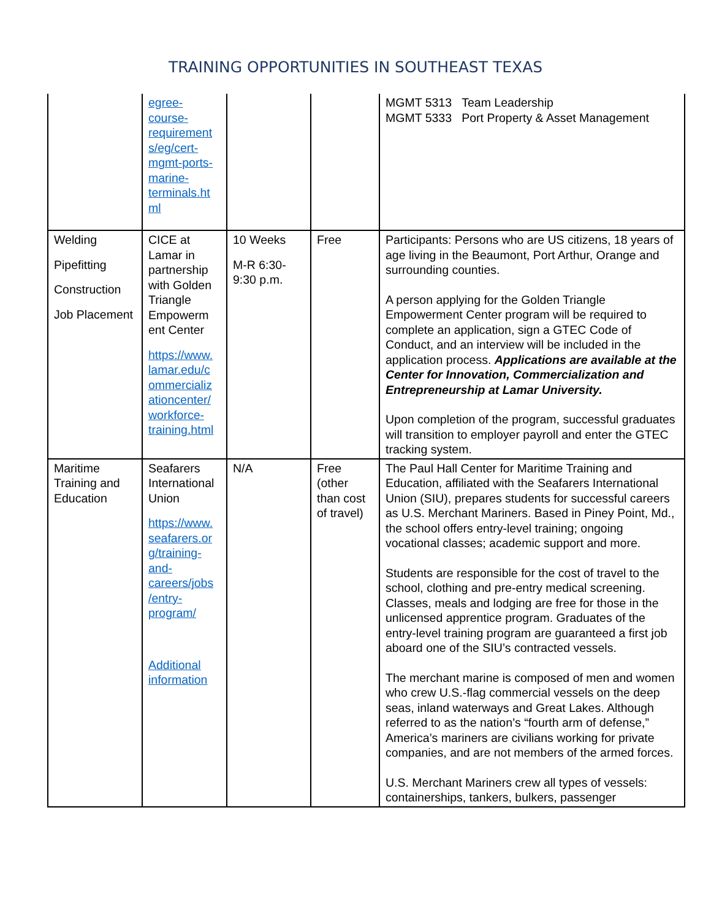TRAINING OPPORTUNITIES IN SOUTHEAST TEXAS
| | egree- course- requirement s/eg/cert- mgmt-ports- marine- terminals.ht ml | | | MGMT 5313 Team Leadership MGMT 5333 Port Property & Asset Management |
| Welding Pipefitting Construction Job Placement | CICE at Lamar in partnership with Golden Triangle Empowerm ent Center https://www. lamar.edu/c ommercializ ationcenter/ workforce- training.html | 10 Weeks M-R 6:30-9:30 p.m. | Free | Participants: Persons who are US citizens, 18 years of age living in the Beaumont, Port Arthur, Orange and surrounding counties. A person applying for the Golden Triangle Empowerment Center program will be required to complete an application, sign a GTEC Code of Conduct, and an interview will be included in the application process. Applications are available at the Center for Innovation, Commercialization and Entrepreneurship at Lamar University. Upon completion of the program, successful graduates will transition to employer payroll and enter the GTEC tracking system. |
| Maritime Training and Education | Seafarers International Union https://www. seafarers.or g/training- and- careers/jobs /entry- program/ Additional information | N/A | Free (other than cost of travel) | The Paul Hall Center for Maritime Training and Education, affiliated with the Seafarers International Union (SIU), prepares students for successful careers as U.S. Merchant Mariners. Based in Piney Point, Md., the school offers entry-level training; ongoing vocational classes; academic support and more. Students are responsible for the cost of travel to the school, clothing and pre-entry medical screening. Classes, meals and lodging are free for those in the unlicensed apprentice program. Graduates of the entry-level training program are guaranteed a first job aboard one of the SIU’s contracted vessels. The merchant marine is composed of men and women who crew U.S.-flag commercial vessels on the deep seas, inland waterways and Great Lakes. Although referred to as the nation’s “fourth arm of defense,” America’s mariners are civilians working for private companies, and are not members of the armed forces. U.S. Merchant Mariners crew all types of vessels: containerships, tankers, bulkers, passenger |